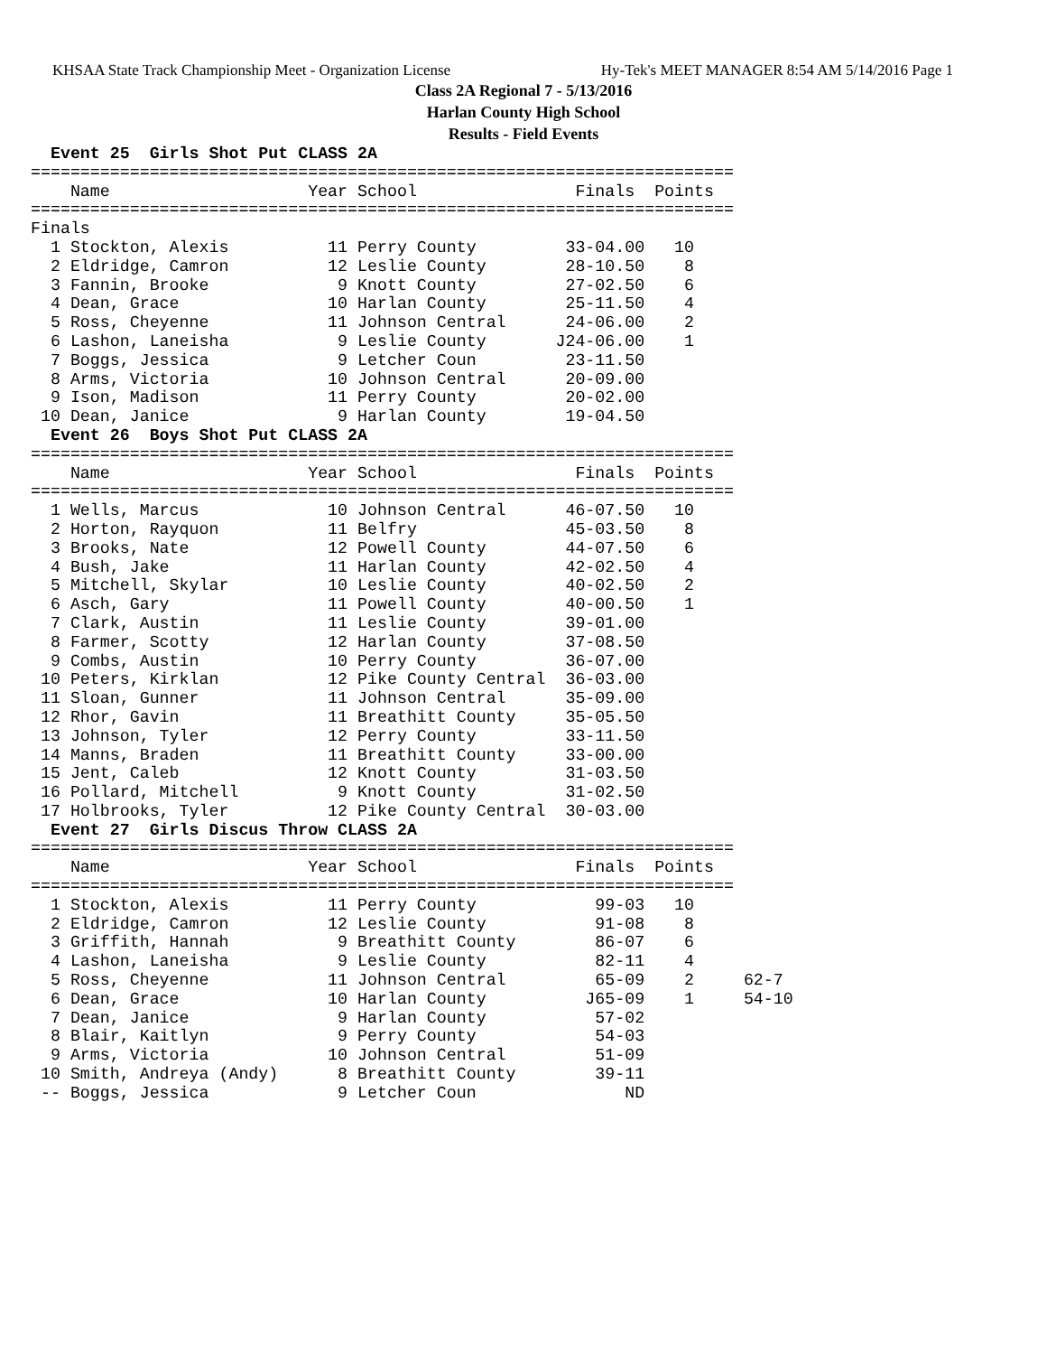KHSAA State Track Championship Meet - Organization License Hy-Tek's MEET MANAGER 8:54 AM 5/14/2016 Page 1
Class 2A Regional 7 - 5/13/2016
Harlan County High School
Results - Field Events
  Event 25  Girls Shot Put CLASS 2A
=======================================================================
    Name                    Year School                Finals  Points
=======================================================================
Finals
  1 Stockton, Alexis          11 Perry County         33-04.00   10
  2 Eldridge, Camron          12 Leslie County        28-10.50    8
  3 Fannin, Brooke             9 Knott County         27-02.50    6
  4 Dean, Grace               10 Harlan County        25-11.50    4
  5 Ross, Cheyenne            11 Johnson Central      24-06.00    2
  6 Lashon, Laneisha           9 Leslie County       J24-06.00    1
  7 Boggs, Jessica             9 Letcher Coun         23-11.50
  8 Arms, Victoria            10 Johnson Central      20-09.00
  9 Ison, Madison             11 Perry County         20-02.00
 10 Dean, Janice               9 Harlan County        19-04.50
  Event 26  Boys Shot Put CLASS 2A
=======================================================================
    Name                    Year School                Finals  Points
=======================================================================
  1 Wells, Marcus             10 Johnson Central      46-07.50   10
  2 Horton, Rayquon           11 Belfry               45-03.50    8
  3 Brooks, Nate              12 Powell County        44-07.50    6
  4 Bush, Jake                11 Harlan County        42-02.50    4
  5 Mitchell, Skylar          10 Leslie County        40-02.50    2
  6 Asch, Gary                11 Powell County        40-00.50    1
  7 Clark, Austin             11 Leslie County        39-01.00
  8 Farmer, Scotty            12 Harlan County        37-08.50
  9 Combs, Austin             10 Perry County         36-07.00
 10 Peters, Kirklan           12 Pike County Central  36-03.00
 11 Sloan, Gunner             11 Johnson Central      35-09.00
 12 Rhor, Gavin               11 Breathitt County     35-05.50
 13 Johnson, Tyler            12 Perry County         33-11.50
 14 Manns, Braden             11 Breathitt County     33-00.00
 15 Jent, Caleb               12 Knott County         31-03.50
 16 Pollard, Mitchell          9 Knott County         31-02.50
 17 Holbrooks, Tyler          12 Pike County Central  30-03.00
  Event 27  Girls Discus Throw CLASS 2A
=======================================================================
    Name                    Year School                Finals  Points
=======================================================================
  1 Stockton, Alexis          11 Perry County            99-03   10
  2 Eldridge, Camron          12 Leslie County           91-08    8
  3 Griffith, Hannah           9 Breathitt County        86-07    6
  4 Lashon, Laneisha           9 Leslie County           82-11    4
  5 Ross, Cheyenne            11 Johnson Central         65-09    2     62-7
  6 Dean, Grace               10 Harlan County          J65-09    1     54-10
  7 Dean, Janice               9 Harlan County           57-02
  8 Blair, Kaitlyn             9 Perry County            54-03
  9 Arms, Victoria            10 Johnson Central         51-09
 10 Smith, Andreya (Andy)      8 Breathitt County        39-11
 -- Boggs, Jessica             9 Letcher Coun               ND